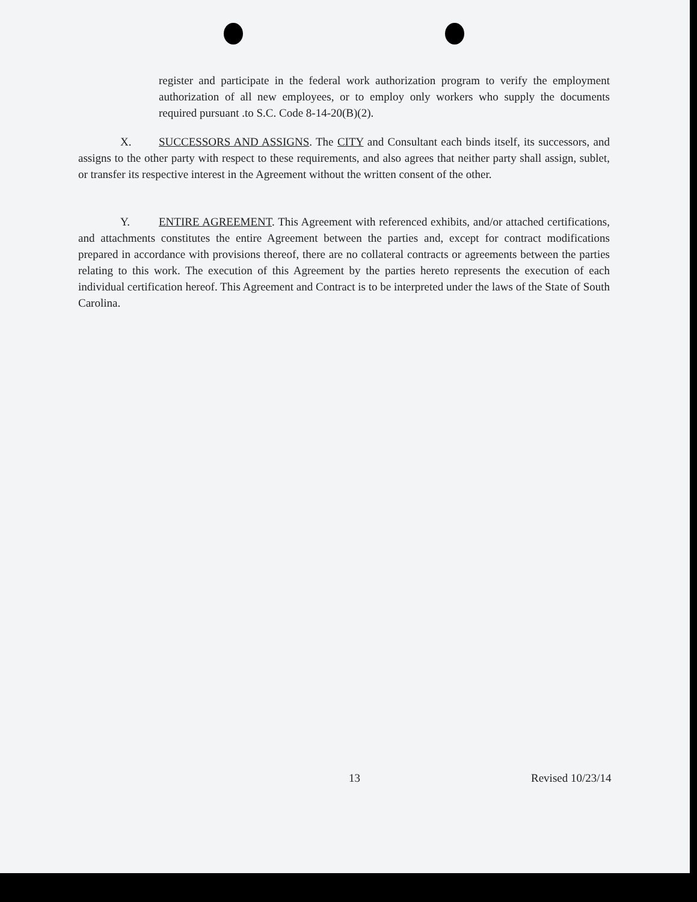register and participate in the federal work authorization program to verify the employment authorization of all new employees, or to employ only workers who supply the documents required pursuant .to S.C. Code 8-14-20(B)(2).
X. SUCCESSORS AND ASSIGNS. The CITY and Consultant each binds itself, its successors, and assigns to the other party with respect to these requirements, and also agrees that neither party shall assign, sublet, or transfer its respective interest in the Agreement without the written consent of the other.
Y. ENTIRE AGREEMENT. This Agreement with referenced exhibits, and/or attached certifications, and attachments constitutes the entire Agreement between the parties and, except for contract modifications prepared in accordance with provisions thereof, there are no collateral contracts or agreements between the parties relating to this work. The execution of this Agreement by the parties hereto represents the execution of each individual certification hereof. This Agreement and Contract is to be interpreted under the laws of the State of South Carolina.
13 Revised 10/23/14